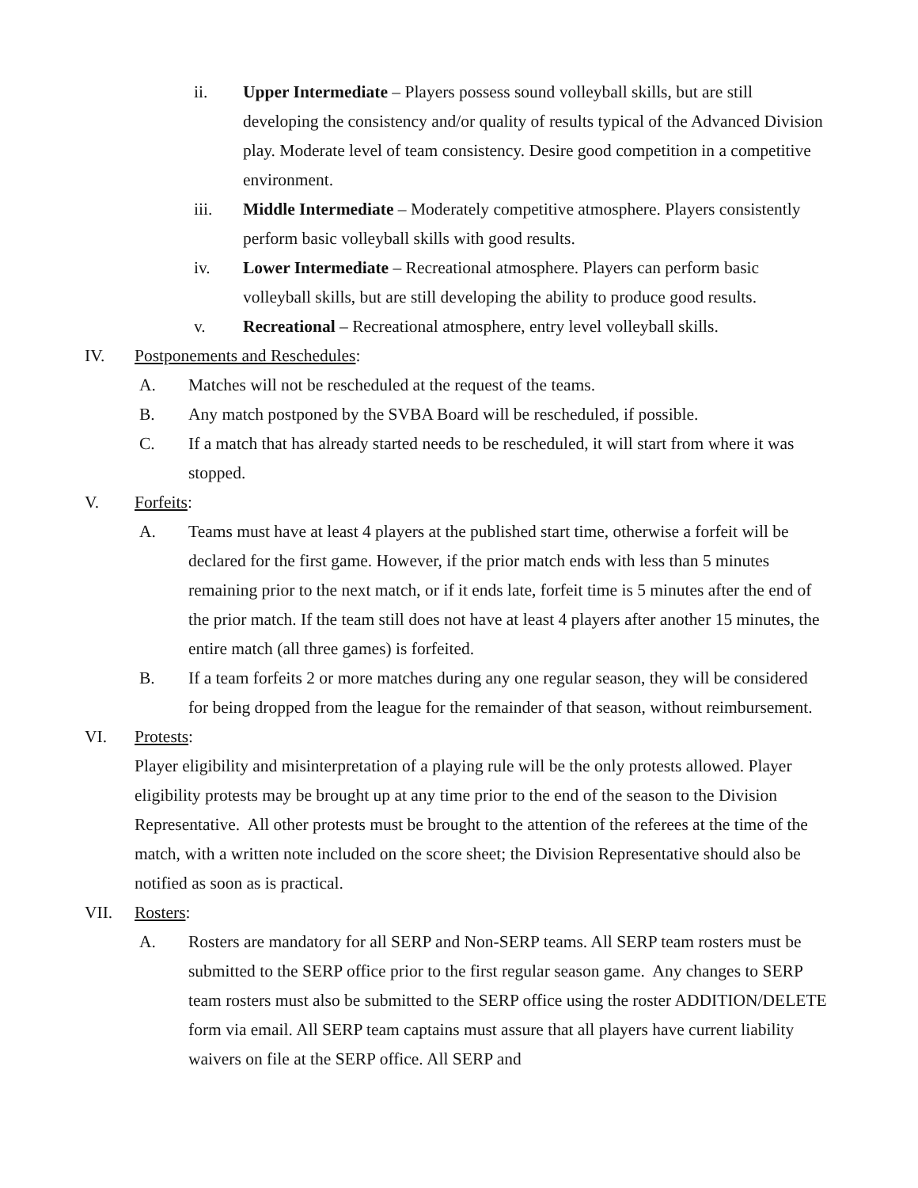ii. Upper Intermediate – Players possess sound volleyball skills, but are still developing the consistency and/or quality of results typical of the Advanced Division play. Moderate level of team consistency. Desire good competition in a competitive environment.
iii. Middle Intermediate – Moderately competitive atmosphere. Players consistently perform basic volleyball skills with good results.
iv. Lower Intermediate – Recreational atmosphere. Players can perform basic volleyball skills, but are still developing the ability to produce good results.
v. Recreational – Recreational atmosphere, entry level volleyball skills.
IV. Postponements and Reschedules:
A. Matches will not be rescheduled at the request of the teams.
B. Any match postponed by the SVBA Board will be rescheduled, if possible.
C. If a match that has already started needs to be rescheduled, it will start from where it was stopped.
V. Forfeits:
A. Teams must have at least 4 players at the published start time, otherwise a forfeit will be declared for the first game. However, if the prior match ends with less than 5 minutes remaining prior to the next match, or if it ends late, forfeit time is 5 minutes after the end of the prior match. If the team still does not have at least 4 players after another 15 minutes, the entire match (all three games) is forfeited.
B. If a team forfeits 2 or more matches during any one regular season, they will be considered for being dropped from the league for the remainder of that season, without reimbursement.
VI. Protests:
Player eligibility and misinterpretation of a playing rule will be the only protests allowed. Player eligibility protests may be brought up at any time prior to the end of the season to the Division Representative. All other protests must be brought to the attention of the referees at the time of the match, with a written note included on the score sheet; the Division Representative should also be notified as soon as is practical.
VII. Rosters:
A. Rosters are mandatory for all SERP and Non-SERP teams. All SERP team rosters must be submitted to the SERP office prior to the first regular season game. Any changes to SERP team rosters must also be submitted to the SERP office using the roster ADDITION/DELETE form via email. All SERP team captains must assure that all players have current liability waivers on file at the SERP office. All SERP and